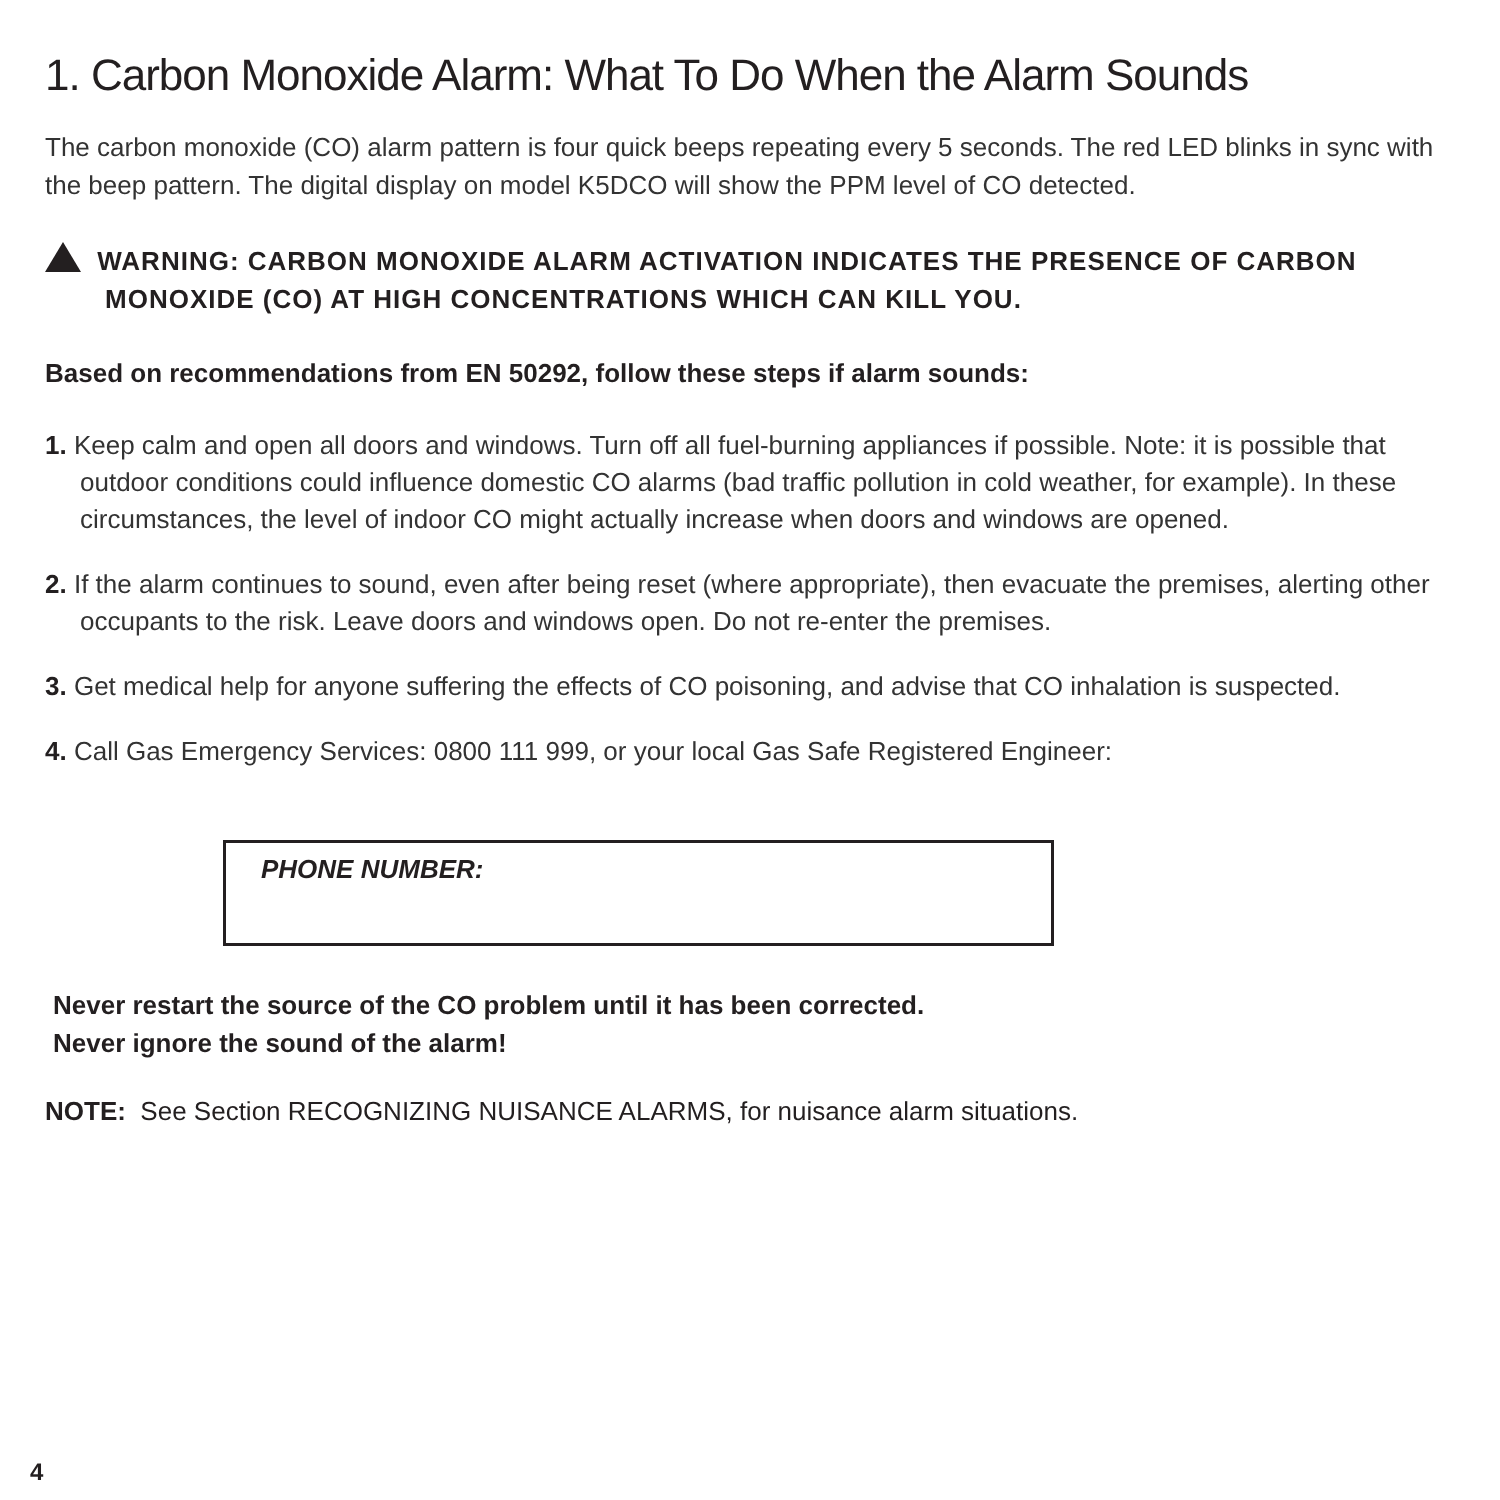1. Carbon Monoxide Alarm: What To Do When the Alarm Sounds
The carbon monoxide (CO) alarm pattern is four quick beeps repeating every 5 seconds. The red LED blinks in sync with the beep pattern. The digital display on model K5DCO will show the PPM level of CO detected.
WARNING: CARBON MONOXIDE ALARM ACTIVATION INDICATES THE PRESENCE OF CARBON MONOXIDE (CO) AT HIGH CONCENTRATIONS WHICH CAN KILL YOU.
Based on recommendations from EN 50292, follow these steps if alarm sounds:
1. Keep calm and open all doors and windows. Turn off all fuel-burning appliances if possible. Note: it is possible that outdoor conditions could influence domestic CO alarms (bad traffic pollution in cold weather, for example). In these circumstances, the level of indoor CO might actually increase when doors and windows are opened.
2. If the alarm continues to sound, even after being reset (where appropriate), then evacuate the premises, alerting other occupants to the risk. Leave doors and windows open. Do not re-enter the premises.
3. Get medical help for anyone suffering the effects of CO poisoning, and advise that CO inhalation is suspected.
4. Call Gas Emergency Services: 0800 111 999, or your local Gas Safe Registered Engineer:
PHONE NUMBER:
Never restart the source of the CO problem until it has been corrected.
Never ignore the sound of the alarm!
NOTE: See Section RECOGNIZING NUISANCE ALARMS, for nuisance alarm situations.
4